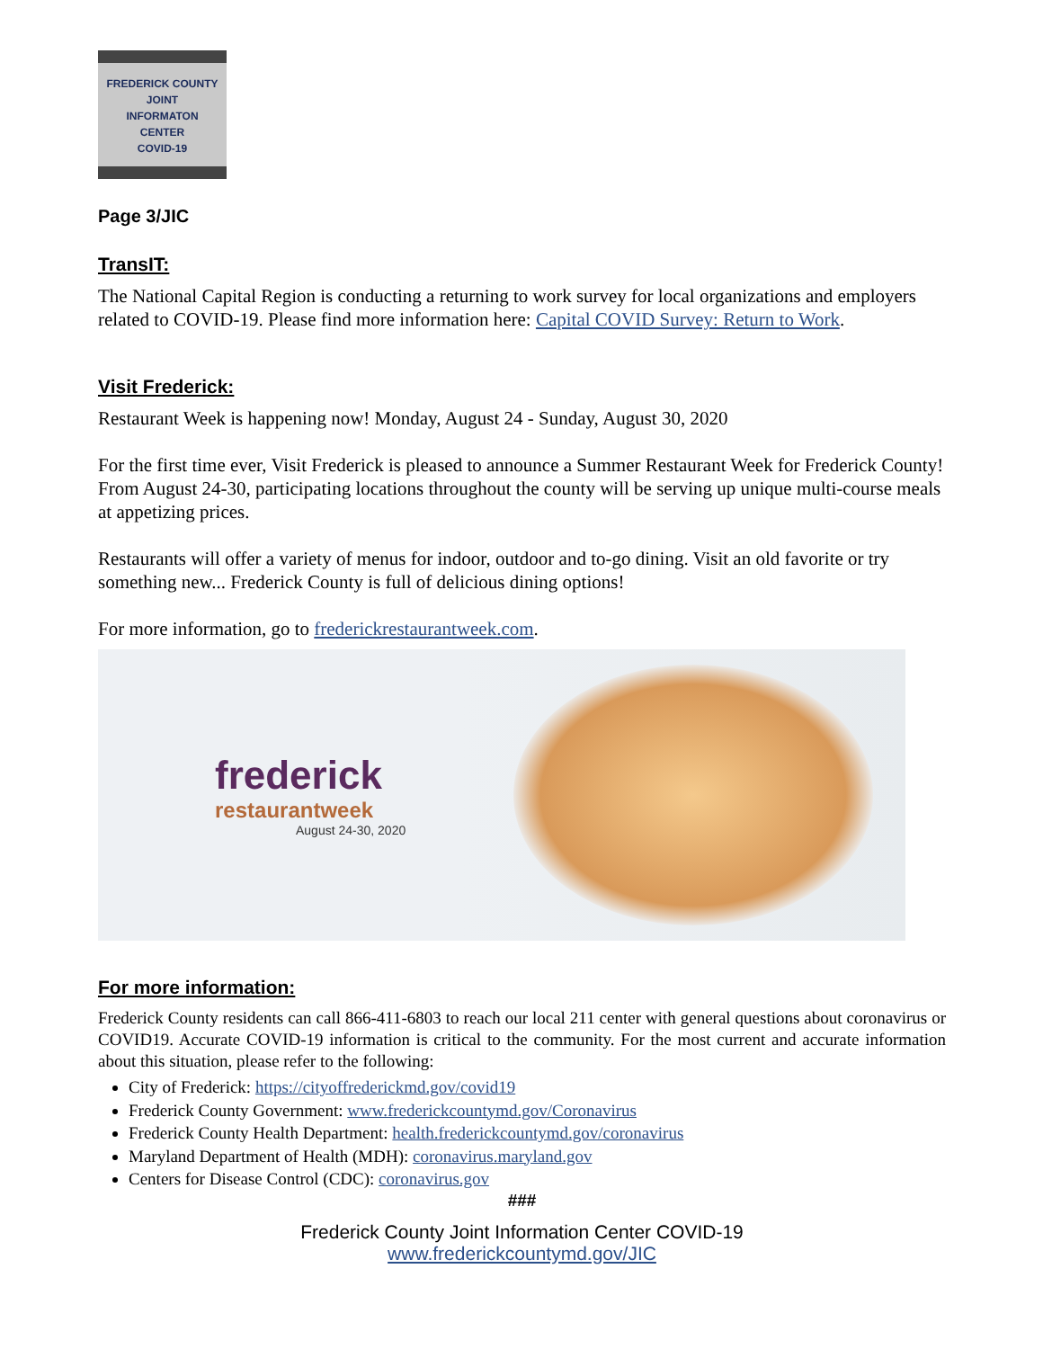FREDERICK COUNTY
JOINT
INFORMATON
CENTER
COVID-19
Page 3/JIC
TransIT:
The National Capital Region is conducting a returning to work survey for local organizations and employers related to COVID-19. Please find more information here: Capital COVID Survey: Return to Work.
Visit Frederick:
Restaurant Week is happening now! Monday, August 24 - Sunday, August 30, 2020
For the first time ever, Visit Frederick is pleased to announce a Summer Restaurant Week for Frederick County! From August 24-30, participating locations throughout the county will be serving up unique multi-course meals at appetizing prices.
Restaurants will offer a variety of menus for indoor, outdoor and to-go dining. Visit an old favorite or try something new... Frederick County is full of delicious dining options!
For more information, go to frederickrestaurantweek.com.
frederick
restaurantweek
August 24-30, 2020
For more information:
Frederick County residents can call 866-411-6803 to reach our local 211 center with general questions about coronavirus or COVID19. Accurate COVID-19 information is critical to the community. For the most current and accurate information about this situation, please refer to the following:
City of Frederick: https://cityoffrederickmd.gov/covid19
Frederick County Government: www.frederickcountymd.gov/Coronavirus
Frederick County Health Department: health.frederickcountymd.gov/coronavirus
Maryland Department of Health (MDH): coronavirus.maryland.gov
Centers for Disease Control (CDC): coronavirus.gov
###
Frederick County Joint Information Center COVID-19
www.frederickcountymd.gov/JIC